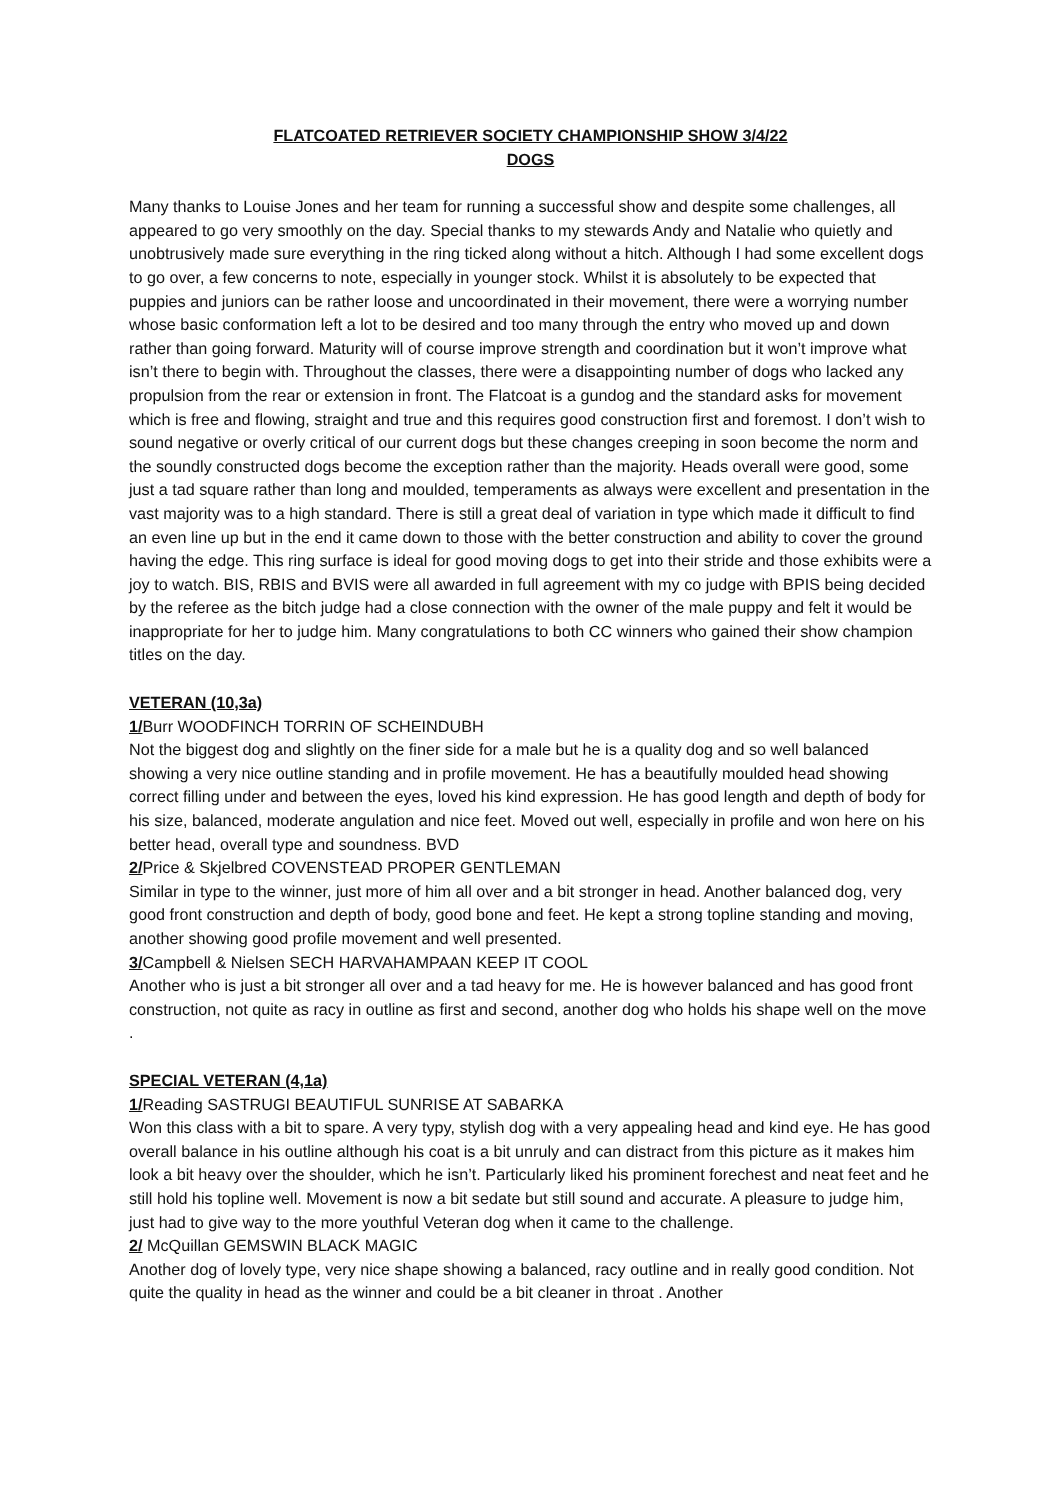FLATCOATED RETRIEVER SOCIETY CHAMPIONSHIP SHOW 3/4/22
DOGS
Many thanks to Louise Jones and her team for running a successful show and despite some challenges, all appeared to go very smoothly on the day. Special thanks to my stewards Andy and Natalie who quietly and unobtrusively made sure everything in the ring ticked along without a hitch. Although I had some excellent dogs to go over, a few concerns to note, especially in younger stock. Whilst it is absolutely to be expected that puppies and juniors can be rather loose and uncoordinated in their movement, there were a worrying number whose basic conformation left a lot to be desired and too many through the entry who moved up and down rather than going forward. Maturity will of course improve strength and coordination but it won’t improve what isn’t there to begin with. Throughout the classes, there were a disappointing number of dogs who lacked any propulsion from the rear or extension in front. The Flatcoat is a gundog and the standard asks for movement which is free and flowing, straight and true and this requires good construction first and foremost. I don’t wish to sound negative or overly critical of our current dogs but these changes creeping in soon become the norm and the soundly constructed dogs become the exception rather than the majority. Heads overall were good, some just a tad square rather than long and moulded, temperaments as always were excellent and presentation in the vast majority was to a high standard. There is still a great deal of variation in type which made it difficult to find an even line up but in the end it came down to those with the better construction and ability to cover the ground having the edge. This ring surface is ideal for good moving dogs to get into their stride and those exhibits were a joy to watch. BIS, RBIS and BVIS were all awarded in full agreement with my co judge with BPIS being decided by the referee as the bitch judge had a close connection with the owner of the male puppy and felt it would be inappropriate for her to judge him. Many congratulations to both CC winners who gained their show champion titles on the day.
VETERAN (10,3a)
1/Burr WOODFINCH TORRIN OF SCHEINDUBH
Not the biggest dog and slightly on the finer side for a male but he is a quality dog and so well balanced showing a very nice outline standing and in profile movement. He has a beautifully moulded head showing correct filling under and between the eyes, loved his kind expression. He has good length and depth of body for his size, balanced, moderate angulation and nice feet. Moved out well, especially in profile and won here on his better head, overall type and soundness. BVD
2/Price & Skjelbred COVENSTEAD PROPER GENTLEMAN
Similar in type to the winner, just more of him all over and a bit stronger in head. Another balanced dog, very good front construction and depth of body, good bone and feet. He kept a strong topline standing and moving, another showing good profile movement and well presented.
3/Campbell & Nielsen SECH HARVAHAMPAAN KEEP IT COOL
Another who is just a bit stronger all over and a tad heavy for me. He is however balanced and has good front construction, not quite as racy in outline as first and second, another dog who holds his shape well on the move .
SPECIAL VETERAN (4,1a)
1/Reading SASTRUGI BEAUTIFUL SUNRISE AT SABARKA
Won this class with a bit to spare. A very typy, stylish dog with a very appealing head and kind eye. He has good overall balance in his outline although his coat is a bit unruly and can distract from this picture as it makes him look a bit heavy over the shoulder, which he isn’t. Particularly liked his prominent forechest and neat feet and he still hold his topline well. Movement is now a bit sedate but still sound and accurate. A pleasure to judge him, just had to give way to the more youthful Veteran dog when it came to the challenge.
2/ McQuillan GEMSWIN BLACK MAGIC
Another dog of lovely type, very nice shape showing a balanced, racy outline and in really good condition. Not quite the quality in head as the winner and could be a bit cleaner in throat . Another